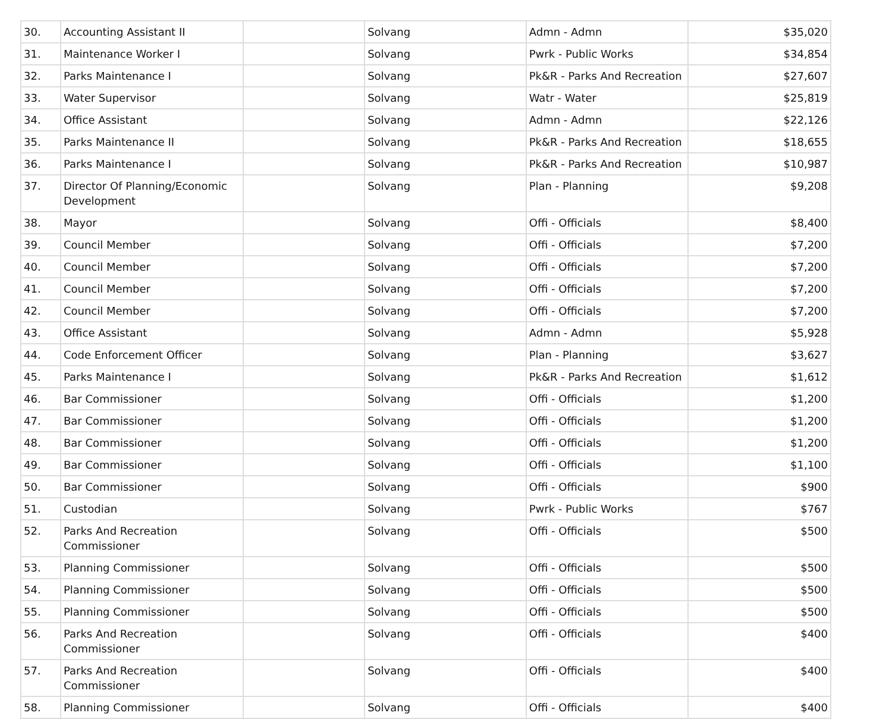| 30. | Accounting Assistant II | | Solvang | Admn - Admn | $35,020 |
| 31. | Maintenance Worker I | | Solvang | Pwrk - Public Works | $34,854 |
| 32. | Parks Maintenance I | | Solvang | Pk&R - Parks And Recreation | $27,607 |
| 33. | Water Supervisor | | Solvang | Watr - Water | $25,819 |
| 34. | Office Assistant | | Solvang | Admn - Admn | $22,126 |
| 35. | Parks Maintenance II | | Solvang | Pk&R - Parks And Recreation | $18,655 |
| 36. | Parks Maintenance I | | Solvang | Pk&R - Parks And Recreation | $10,987 |
| 37. | Director Of Planning/Economic Development | | Solvang | Plan - Planning | $9,208 |
| 38. | Mayor | | Solvang | Offi - Officials | $8,400 |
| 39. | Council Member | | Solvang | Offi - Officials | $7,200 |
| 40. | Council Member | | Solvang | Offi - Officials | $7,200 |
| 41. | Council Member | | Solvang | Offi - Officials | $7,200 |
| 42. | Council Member | | Solvang | Offi - Officials | $7,200 |
| 43. | Office Assistant | | Solvang | Admn - Admn | $5,928 |
| 44. | Code Enforcement Officer | | Solvang | Plan - Planning | $3,627 |
| 45. | Parks Maintenance I | | Solvang | Pk&R - Parks And Recreation | $1,612 |
| 46. | Bar Commissioner | | Solvang | Offi - Officials | $1,200 |
| 47. | Bar Commissioner | | Solvang | Offi - Officials | $1,200 |
| 48. | Bar Commissioner | | Solvang | Offi - Officials | $1,200 |
| 49. | Bar Commissioner | | Solvang | Offi - Officials | $1,100 |
| 50. | Bar Commissioner | | Solvang | Offi - Officials | $900 |
| 51. | Custodian | | Solvang | Pwrk - Public Works | $767 |
| 52. | Parks And Recreation Commissioner | | Solvang | Offi - Officials | $500 |
| 53. | Planning Commissioner | | Solvang | Offi - Officials | $500 |
| 54. | Planning Commissioner | | Solvang | Offi - Officials | $500 |
| 55. | Planning Commissioner | | Solvang | Offi - Officials | $500 |
| 56. | Parks And Recreation Commissioner | | Solvang | Offi - Officials | $400 |
| 57. | Parks And Recreation Commissioner | | Solvang | Offi - Officials | $400 |
| 58. | Planning Commissioner | | Solvang | Offi - Officials | $400 |